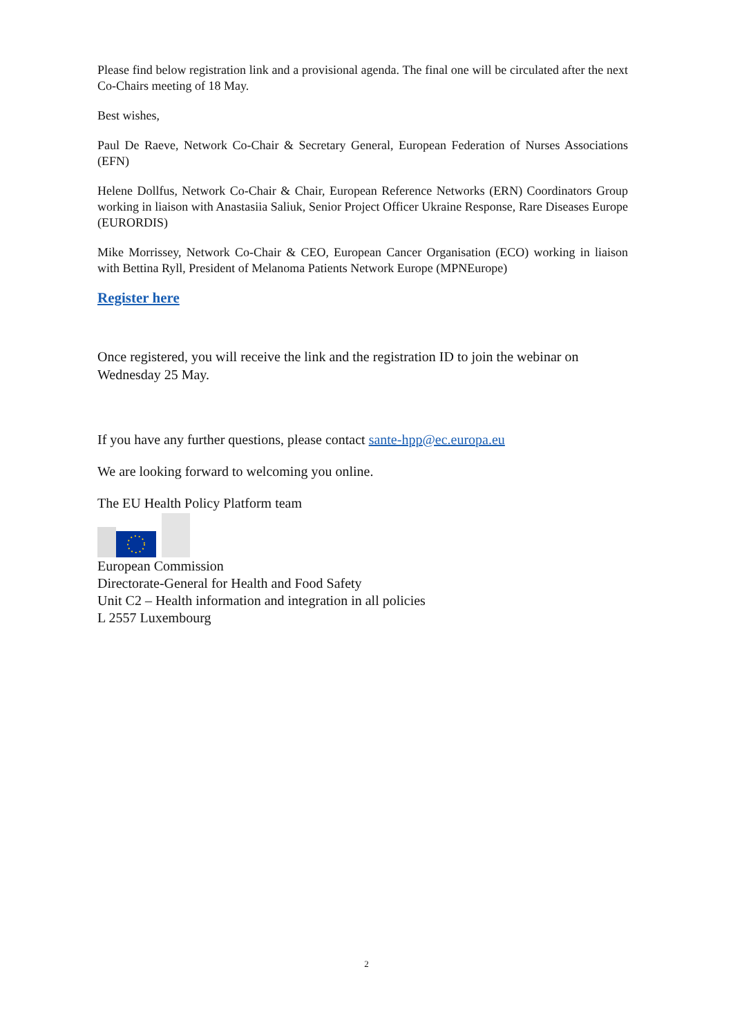Please find below registration link and a provisional agenda. The final one will be circulated after the next Co-Chairs meeting of 18 May.
Best wishes,
Paul De Raeve, Network Co-Chair & Secretary General, European Federation of Nurses Associations (EFN)
Helene Dollfus, Network Co-Chair & Chair, European Reference Networks (ERN) Coordinators Group working in liaison with Anastasiia Saliuk, Senior Project Officer Ukraine Response, Rare Diseases Europe (EURORDIS)
Mike Morrissey, Network Co-Chair & CEO, European Cancer Organisation (ECO) working in liaison with Bettina Ryll, President of Melanoma Patients Network Europe (MPNEurope)
Register here
Once registered, you will receive the link and the registration ID to join the webinar on Wednesday 25 May.
If you have any further questions, please contact sante-hpp@ec.europa.eu
We are looking forward to welcoming you online.
The EU Health Policy Platform team
European Commission
Directorate-General for Health and Food Safety
Unit C2 – Health information and integration in all policies
L 2557 Luxembourg
2